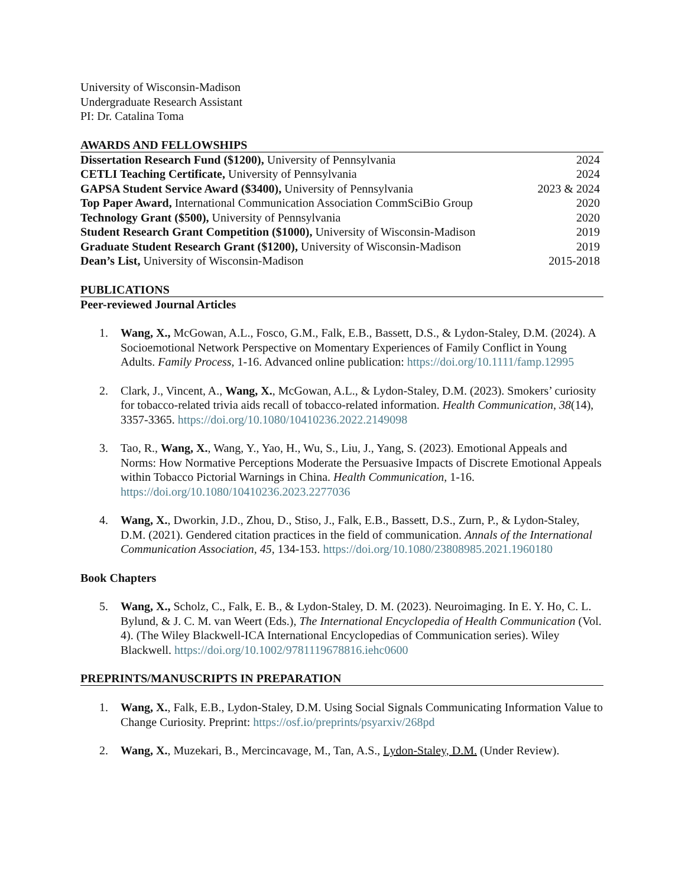University of Wisconsin-Madison
Undergraduate Research Assistant
PI: Dr. Catalina Toma
AWARDS AND FELLOWSHIPS
Dissertation Research Fund ($1200), University of Pennsylvania 2024
CETLI Teaching Certificate, University of Pennsylvania 2024
GAPSA Student Service Award ($3400), University of Pennsylvania 2023 & 2024
Top Paper Award, International Communication Association CommSciBio Group 2020
Technology Grant ($500), University of Pennsylvania 2020
Student Research Grant Competition ($1000), University of Wisconsin-Madison 2019
Graduate Student Research Grant ($1200), University of Wisconsin-Madison 2019
Dean’s List, University of Wisconsin-Madison 2015-2018
PUBLICATIONS
Peer-reviewed Journal Articles
1. Wang, X., McGowan, A.L., Fosco, G.M., Falk, E.B., Bassett, D.S., & Lydon-Staley, D.M. (2024). A Socioemotional Network Perspective on Momentary Experiences of Family Conflict in Young Adults. Family Process, 1-16. Advanced online publication: https://doi.org/10.1111/famp.12995
2. Clark, J., Vincent, A., Wang, X., McGowan, A.L., & Lydon-Staley, D.M. (2023). Smokers’ curiosity for tobacco-related trivia aids recall of tobacco-related information. Health Communication, 38(14), 3357-3365. https://doi.org/10.1080/10410236.2022.2149098
3. Tao, R., Wang, X., Wang, Y., Yao, H., Wu, S., Liu, J., Yang, S. (2023). Emotional Appeals and Norms: How Normative Perceptions Moderate the Persuasive Impacts of Discrete Emotional Appeals within Tobacco Pictorial Warnings in China. Health Communication, 1-16. https://doi.org/10.1080/10410236.2023.2277036
4. Wang, X., Dworkin, J.D., Zhou, D., Stiso, J., Falk, E.B., Bassett, D.S., Zurn, P., & Lydon-Staley, D.M. (2021). Gendered citation practices in the field of communication. Annals of the International Communication Association, 45, 134-153. https://doi.org/10.1080/23808985.2021.1960180
Book Chapters
5. Wang, X., Scholz, C., Falk, E. B., & Lydon-Staley, D. M. (2023). Neuroimaging. In E. Y. Ho, C. L. Bylund, & J. C. M. van Weert (Eds.), The International Encyclopedia of Health Communication (Vol. 4). (The Wiley Blackwell-ICA International Encyclopedias of Communication series). Wiley Blackwell. https://doi.org/10.1002/9781119678816.iehc0600
PREPRINTS/MANUSCRIPTS IN PREPARATION
1. Wang, X., Falk, E.B., Lydon-Staley, D.M. Using Social Signals Communicating Information Value to Change Curiosity. Preprint: https://osf.io/preprints/psyarxiv/268pd
2. Wang, X., Muzekari, B., Mercincavage, M., Tan, A.S., Lydon-Staley, D.M. (Under Review).